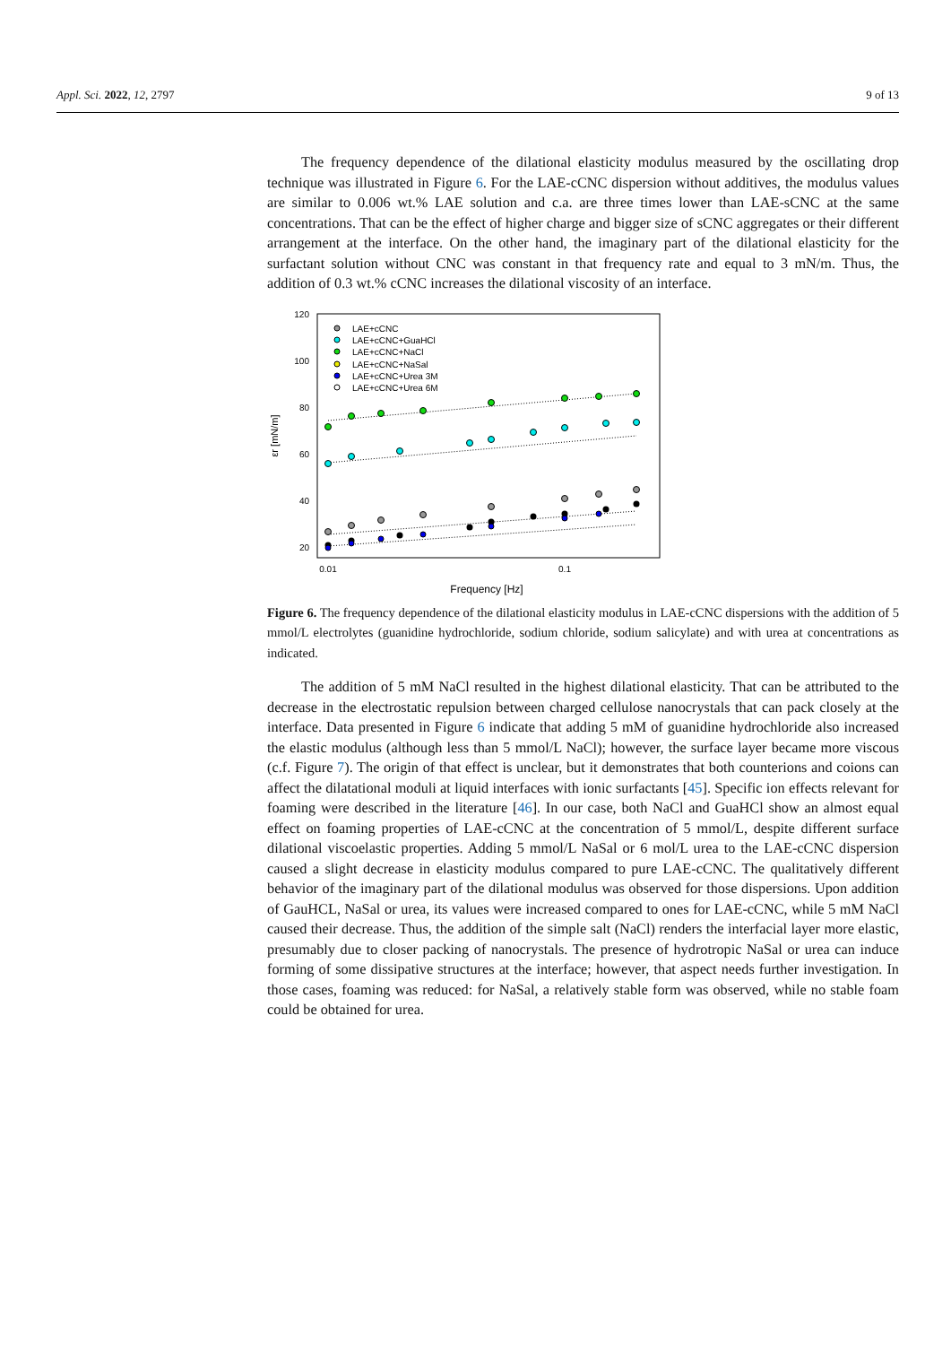Appl. Sci. 2022, 12, 2797 9 of 13
The frequency dependence of the dilational elasticity modulus measured by the oscillating drop technique was illustrated in Figure 6. For the LAE-cCNC dispersion without additives, the modulus values are similar to 0.006 wt.% LAE solution and c.a. are three times lower than LAE-sCNC at the same concentrations. That can be the effect of higher charge and bigger size of sCNC aggregates or their different arrangement at the interface. On the other hand, the imaginary part of the dilational elasticity for the surfactant solution without CNC was constant in that frequency rate and equal to 3 mN/m. Thus, the addition of 0.3 wt.% cCNC increases the dilational viscosity of an interface.
120
100
80
60
40
20
0.01
0.1
Frequency [Hz]
εr [mN/m]
LAE+cCNC
LAE+cCNC+GuaHCl
LAE+cCNC+NaCl
LAE+cCNC+NaSal
LAE+cCNC+Urea 3M
LAE+cCNC+Urea 6M
Figure 6. The frequency dependence of the dilational elasticity modulus in LAE-cCNC dispersions with the addition of 5 mmol/L electrolytes (guanidine hydrochloride, sodium chloride, sodium salicylate) and with urea at concentrations as indicated.
The addition of 5 mM NaCl resulted in the highest dilational elasticity. That can be attributed to the decrease in the electrostatic repulsion between charged cellulose nanocrystals that can pack closely at the interface. Data presented in Figure 6 indicate that adding 5 mM of guanidine hydrochloride also increased the elastic modulus (although less than 5 mmol/L NaCl); however, the surface layer became more viscous (c.f. Figure 7). The origin of that effect is unclear, but it demonstrates that both counterions and coions can affect the dilatational moduli at liquid interfaces with ionic surfactants [45]. Specific ion effects relevant for foaming were described in the literature [46]. In our case, both NaCl and GuaHCl show an almost equal effect on foaming properties of LAE-cCNC at the concentration of 5 mmol/L, despite different surface dilational viscoelastic properties. Adding 5 mmol/L NaSal or 6 mol/L urea to the LAE-cCNC dispersion caused a slight decrease in elasticity modulus compared to pure LAE-cCNC. The qualitatively different behavior of the imaginary part of the dilational modulus was observed for those dispersions. Upon addition of GauHCL, NaSal or urea, its values were increased compared to ones for LAE-cCNC, while 5 mM NaCl caused their decrease. Thus, the addition of the simple salt (NaCl) renders the interfacial layer more elastic, presumably due to closer packing of nanocrystals. The presence of hydrotropic NaSal or urea can induce forming of some dissipative structures at the interface; however, that aspect needs further investigation. In those cases, foaming was reduced: for NaSal, a relatively stable form was observed, while no stable foam could be obtained for urea.